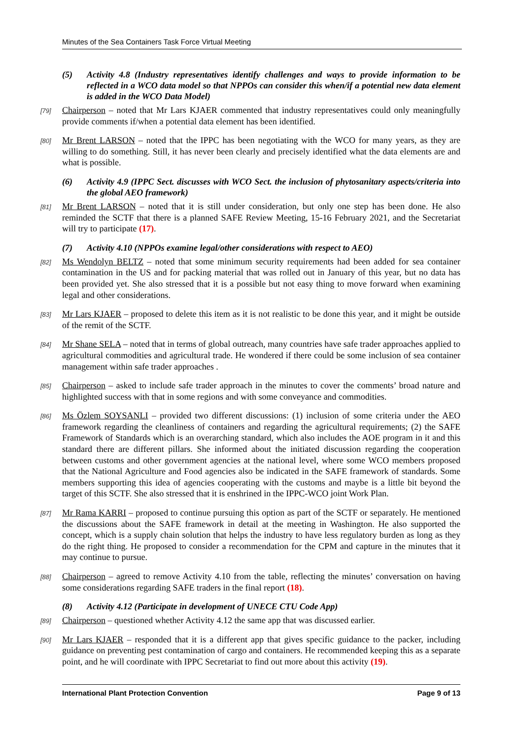Minutes of the Sea Containers Task Force Virtual Meeting
(5) Activity 4.8 (Industry representatives identify challenges and ways to provide information to be reflected in a WCO data model so that NPPOs can consider this when/if a potential new data element is added in the WCO Data Model)
[79] Chairperson – noted that Mr Lars KJAER commented that industry representatives could only meaningfully provide comments if/when a potential data element has been identified.
[80] Mr Brent LARSON – noted that the IPPC has been negotiating with the WCO for many years, as they are willing to do something. Still, it has never been clearly and precisely identified what the data elements are and what is possible.
(6) Activity 4.9 (IPPC Sect. discusses with WCO Sect. the inclusion of phytosanitary aspects/criteria into the global AEO framework)
[81] Mr Brent LARSON – noted that it is still under consideration, but only one step has been done. He also reminded the SCTF that there is a planned SAFE Review Meeting, 15-16 February 2021, and the Secretariat will try to participate (17).
(7) Activity 4.10 (NPPOs examine legal/other considerations with respect to AEO)
[82] Ms Wendolyn BELTZ – noted that some minimum security requirements had been added for sea container contamination in the US and for packing material that was rolled out in January of this year, but no data has been provided yet. She also stressed that it is a possible but not easy thing to move forward when examining legal and other considerations.
[83] Mr Lars KJAER – proposed to delete this item as it is not realistic to be done this year, and it might be outside of the remit of the SCTF.
[84] Mr Shane SELA – noted that in terms of global outreach, many countries have safe trader approaches applied to agricultural commodities and agricultural trade. He wondered if there could be some inclusion of sea container management within safe trader approaches .
[85] Chairperson – asked to include safe trader approach in the minutes to cover the comments’ broad nature and highlighted success with that in some regions and with some conveyance and commodities.
[86] Ms Özlem SOYSANLI – provided two different discussions: (1) inclusion of some criteria under the AEO framework regarding the cleanliness of containers and regarding the agricultural requirements; (2) the SAFE Framework of Standards which is an overarching standard, which also includes the AOE program in it and this standard there are different pillars. She informed about the initiated discussion regarding the cooperation between customs and other government agencies at the national level, where some WCO members proposed that the National Agriculture and Food agencies also be indicated in the SAFE framework of standards. Some members supporting this idea of agencies cooperating with the customs and maybe is a little bit beyond the target of this SCTF. She also stressed that it is enshrined in the IPPC-WCO joint Work Plan.
[87] Mr Rama KARRI – proposed to continue pursuing this option as part of the SCTF or separately. He mentioned the discussions about the SAFE framework in detail at the meeting in Washington. He also supported the concept, which is a supply chain solution that helps the industry to have less regulatory burden as long as they do the right thing. He proposed to consider a recommendation for the CPM and capture in the minutes that it may continue to pursue.
[88] Chairperson – agreed to remove Activity 4.10 from the table, reflecting the minutes’ conversation on having some considerations regarding SAFE traders in the final report (18).
(8) Activity 4.12 (Participate in development of UNECE CTU Code App)
[89] Chairperson – questioned whether Activity 4.12 the same app that was discussed earlier.
[90] Mr Lars KJAER – responded that it is a different app that gives specific guidance to the packer, including guidance on preventing pest contamination of cargo and containers. He recommended keeping this as a separate point, and he will coordinate with IPPC Secretariat to find out more about this activity (19).
International Plant Protection Convention Page 9 of 13